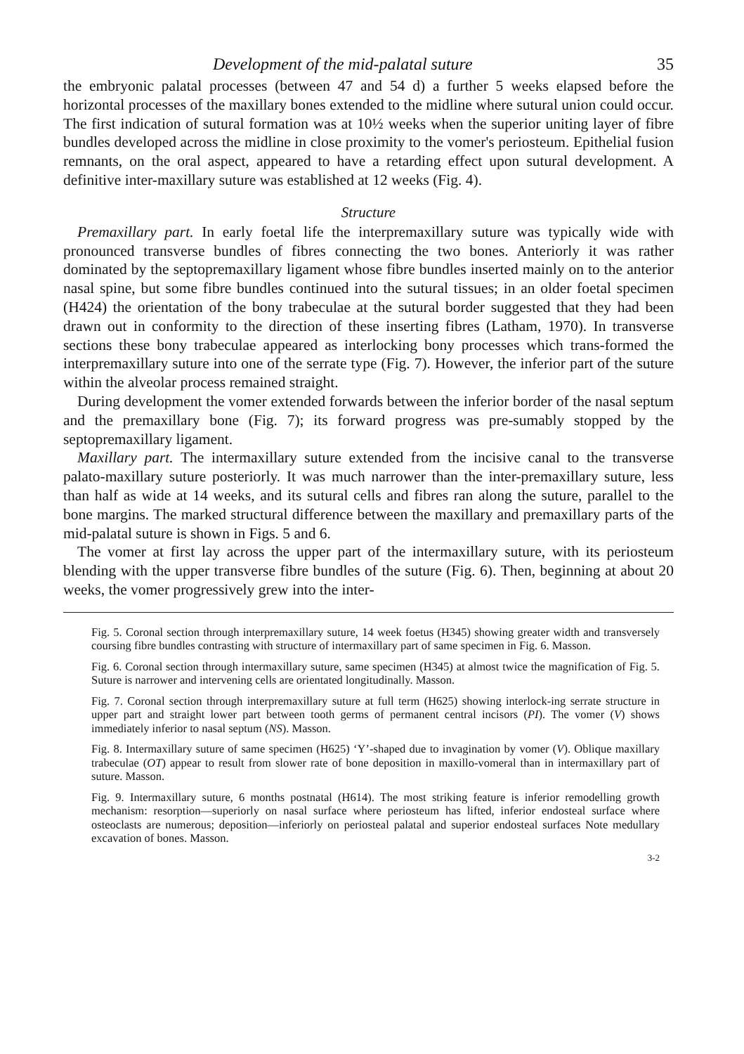Development of the mid-palatal suture 35
the embryonic palatal processes (between 47 and 54 d) a further 5 weeks elapsed before the horizontal processes of the maxillary bones extended to the midline where sutural union could occur. The first indication of sutural formation was at 10½ weeks when the superior uniting layer of fibre bundles developed across the midline in close proximity to the vomer's periosteum. Epithelial fusion remnants, on the oral aspect, appeared to have a retarding effect upon sutural development. A definitive inter-maxillary suture was established at 12 weeks (Fig. 4).
Structure
Premaxillary part. In early foetal life the interpremaxillary suture was typically wide with pronounced transverse bundles of fibres connecting the two bones. Anteriorly it was rather dominated by the septopremaxillary ligament whose fibre bundles inserted mainly on to the anterior nasal spine, but some fibre bundles continued into the sutural tissues; in an older foetal specimen (H424) the orientation of the bony trabeculae at the sutural border suggested that they had been drawn out in conformity to the direction of these inserting fibres (Latham, 1970). In transverse sections these bony trabeculae appeared as interlocking bony processes which trans-formed the interpremaxillary suture into one of the serrate type (Fig. 7). However, the inferior part of the suture within the alveolar process remained straight.
During development the vomer extended forwards between the inferior border of the nasal septum and the premaxillary bone (Fig. 7); its forward progress was pre-sumably stopped by the septopremaxillary ligament.
Maxillary part. The intermaxillary suture extended from the incisive canal to the transverse palato-maxillary suture posteriorly. It was much narrower than the inter-premaxillary suture, less than half as wide at 14 weeks, and its sutural cells and fibres ran along the suture, parallel to the bone margins. The marked structural difference between the maxillary and premaxillary parts of the mid-palatal suture is shown in Figs. 5 and 6.
The vomer at first lay across the upper part of the intermaxillary suture, with its periosteum blending with the upper transverse fibre bundles of the suture (Fig. 6). Then, beginning at about 20 weeks, the vomer progressively grew into the inter-
Fig. 5. Coronal section through interpremaxillary suture, 14 week foetus (H345) showing greater width and transversely coursing fibre bundles contrasting with structure of intermaxillary part of same specimen in Fig. 6. Masson.
Fig. 6. Coronal section through intermaxillary suture, same specimen (H345) at almost twice the magnification of Fig. 5. Suture is narrower and intervening cells are orientated longitudinally. Masson.
Fig. 7. Coronal section through interpremaxillary suture at full term (H625) showing interlock-ing serrate structure in upper part and straight lower part between tooth germs of permanent central incisors (PI). The vomer (V) shows immediately inferior to nasal septum (NS). Masson.
Fig. 8. Intermaxillary suture of same specimen (H625) ‘Y’-shaped due to invagination by vomer (V). Oblique maxillary trabeculae (OT) appear to result from slower rate of bone deposition in maxillo-vomeral than in intermaxillary part of suture. Masson.
Fig. 9. Intermaxillary suture, 6 months postnatal (H614). The most striking feature is inferior remodelling growth mechanism: resorption—superiorly on nasal surface where periosteum has lifted, inferior endosteal surface where osteoclasts are numerous; deposition—inferiorly on periosteal palatal and superior endosteal surfaces Note medullary excavation of bones. Masson.
3-2